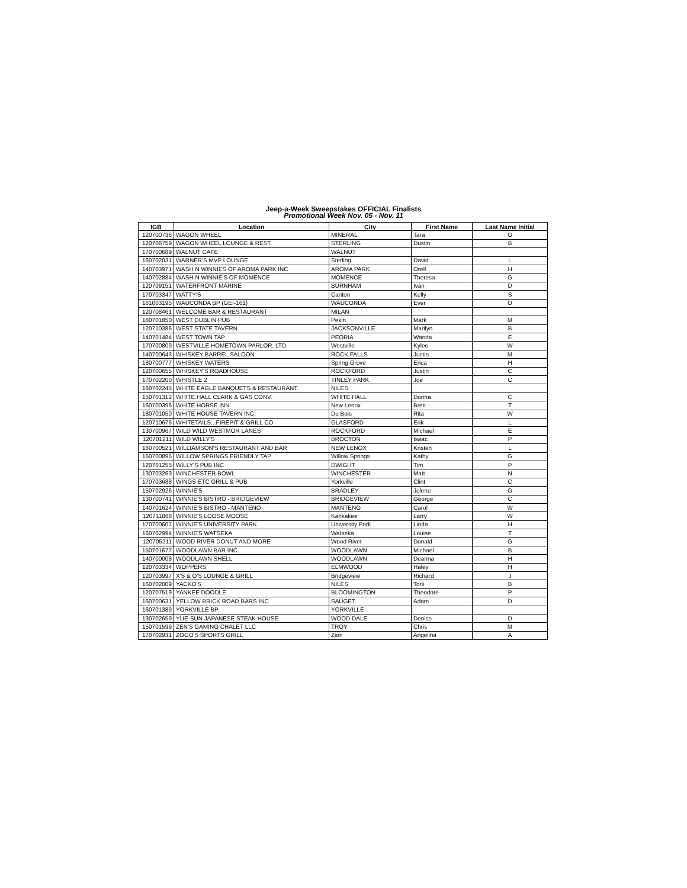Jeep-a-Week Sweepstakes OFFICIAL Finalists
Promotional Week Nov. 05 - Nov. 11
| IGB | Location | City | First Name | Last Name Initial |
| --- | --- | --- | --- | --- |
| 120700736 | WAGON WHEEL | MINERAL | Tara | G |
| 120706759 | WAGON WHEEL LOUNGE & REST. | STERLING | Dustin | B |
| 170700689 | WALNUT CAFE | WALNUT | | |
| 160702031 | WARNER'S MVP LOUNGE | Sterling | David | L |
| 140703971 | WASH N WINNIES OF AROMA PARK INC | AROMA PARK | Orell | H |
| 140702884 | WASH N WINNIE'S OF MOMENCE | MOMENCE | Theresa | G |
| 120709151 | WATERFRONT MARINE | BURNHAM | Ivan | D |
| 170703347 | WATTY'S | Canton | Kelly | S |
| 161003195 | WAUCONDA BP (GEI-161) | WAUCONDA | Ever | O |
| 120708461 | WELCOME BAR & RESTAURANT | MILAN | | |
| 180701850 | WEST DUBLIN PUB | Pekin | Mark | M |
| 120710386 | WEST STATE TAVERN | JACKSONVILLE | Marilyn | B |
| 140701484 | WEST TOWN TAP | PEORIA | Wanda | E |
| 170700809 | WESTVILLE HOMETOWN PARLOR, LTD. | Westville | Kylee | W |
| 140700643 | WHISKEY BARREL SALOON | ROCK FALLS | Justin | M |
| 180700777 | WHISKEY WATERS | Spring Grove | Erica | H |
| 120700655 | WHISKEY'S ROADHOUSE | ROCKFORD | Justin | C |
| 170702200 | WHISTLE 2 | TINLEY PARK | Joe | C |
| 160702245 | WHITE EAGLE BANQUETS & RESTAURANT | NILES | | |
| 150701312 | WHITE HALL CLARK & GAS CONV. | WHITE HALL | Donna | C |
| 160700396 | WHITE HORSE INN | New Lenox | Brett | T |
| 180701050 | WHITE HOUSE TAVERN INC. | Du Bois | Rita | W |
| 120710676 | WHITETAILS...FIREPIT & GRILL CO | GLASFORD | Erik | L |
| 130700967 | WILD WILD WESTMOR LANES | ROCKFORD | Michael | E |
| 120701211 | WILD WILLY'S | BROCTON | Isaac | P |
| 160700521 | WILLIAMSON'S RESTAURANT AND BAR | NEW LENOX | Kristen | L |
| 160700895 | WILLOW SPRINGS FRIENDLY TAP | Willow Springs | Kathy | G |
| 120701255 | WILLY'S PUB INC | DWIGHT | Tim | P |
| 130703263 | WINCHESTER BOWL | WINCHESTER | Matt | N |
| 170703688 | WINGS ETC GRILL & PUB | Yorkville | Clint | C |
| 150702926 | WINNIE'S | BRADLEY | Jolene | G |
| 130700741 | WINNIE'S BISTRO - BRIDGEVIEW | BRIDGEVIEW | George | C |
| 140701624 | WINNIE'S BISTRO - MANTENO | MANTENO | Carol | W |
| 120711868 | WINNIE'S LOOSE MOOSE | Kankakee | Larry | W |
| 170700607 | WINNIE'S UNIVERSITY PARK | University Park | Linda | H |
| 160702994 | WINNIE'S WATSEKA | Watseka | Louise | T |
| 120705211 | WOOD RIVER DONUT AND MORE | Wood River | Donald | G |
| 150701677 | WOODLAWN BAR INC. | WOODLAWN | Michael | B |
| 140700008 | WOODLAWN SHELL | WOODLAWN | Deanna | H |
| 120703334 | WOPPERS | ELMWOOD | Haley | H |
| 120703997 | X'S & O'S LOUNGE & GRILL | Bridgeview | Richard | J |
| 160702009 | YACKO'S | NILES | Toni | B |
| 120707519 | YANKEE DOODLE | BLOOMINGTON | Theodore | P |
| 160700631 | YELLOW BRICK ROAD BARS INC | SAUGET | Adam | D |
| 160701389 | YORKVILLE BP | YORKVILLE | | |
| 130702659 | YUE-SUN JAPANESE STEAK HOUSE | WOOD DALE | Denise | D |
| 150701599 | ZEN'S GAMING CHALET LLC | TROY | Chris | M |
| 170702931 | ZOGO'S SPORTS GRILL | Zion | Angelina | A |